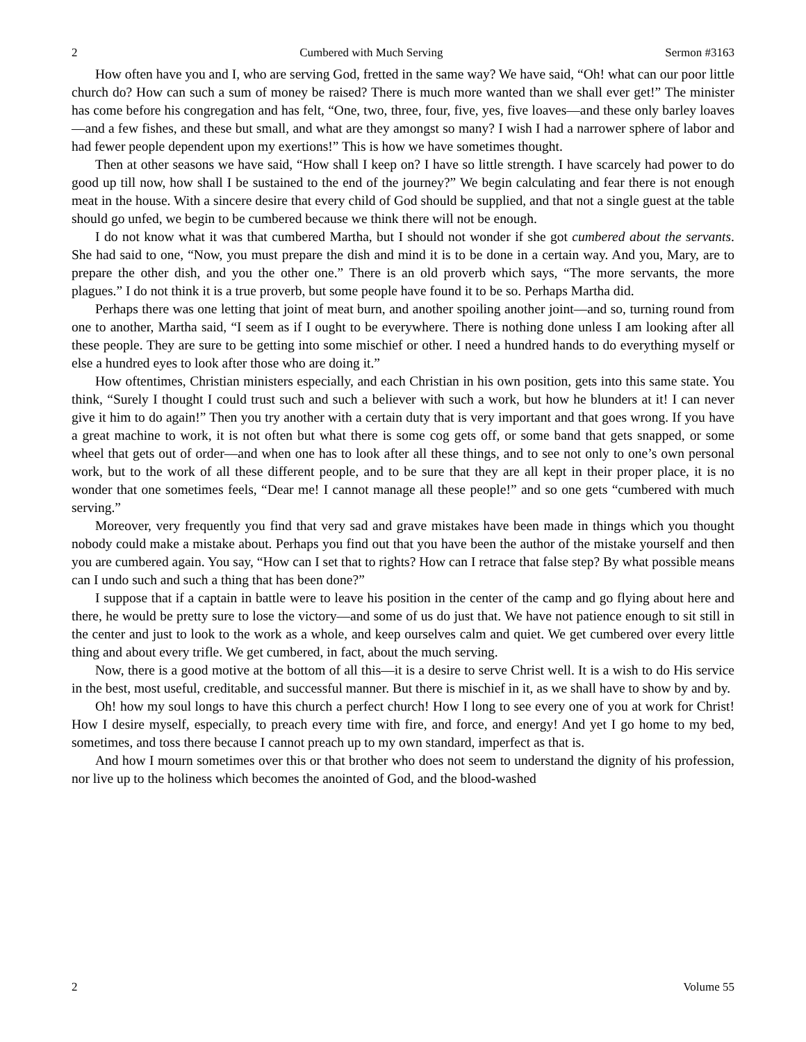2 Cumbered with Much Serving Sermon #3163
How often have you and I, who are serving God, fretted in the same way? We have said, “Oh! what can our poor little church do? How can such a sum of money be raised? There is much more wanted than we shall ever get!” The minister has come before his congregation and has felt, “One, two, three, four, five, yes, five loaves—and these only barley loaves—and a few fishes, and these but small, and what are they amongst so many? I wish I had a narrower sphere of labor and had fewer people dependent upon my exertions!” This is how we have sometimes thought.
Then at other seasons we have said, “How shall I keep on? I have so little strength. I have scarcely had power to do good up till now, how shall I be sustained to the end of the journey?” We begin calculating and fear there is not enough meat in the house. With a sincere desire that every child of God should be supplied, and that not a single guest at the table should go unfed, we begin to be cumbered because we think there will not be enough.
I do not know what it was that cumbered Martha, but I should not wonder if she got cumbered about the servants. She had said to one, “Now, you must prepare the dish and mind it is to be done in a certain way. And you, Mary, are to prepare the other dish, and you the other one.” There is an old proverb which says, “The more servants, the more plagues.” I do not think it is a true proverb, but some people have found it to be so. Perhaps Martha did.
Perhaps there was one letting that joint of meat burn, and another spoiling another joint—and so, turning round from one to another, Martha said, “I seem as if I ought to be everywhere. There is nothing done unless I am looking after all these people. They are sure to be getting into some mischief or other. I need a hundred hands to do everything myself or else a hundred eyes to look after those who are doing it.”
How oftentimes, Christian ministers especially, and each Christian in his own position, gets into this same state. You think, “Surely I thought I could trust such and such a believer with such a work, but how he blunders at it! I can never give it him to do again!” Then you try another with a certain duty that is very important and that goes wrong. If you have a great machine to work, it is not often but what there is some cog gets off, or some band that gets snapped, or some wheel that gets out of order—and when one has to look after all these things, and to see not only to one’s own personal work, but to the work of all these different people, and to be sure that they are all kept in their proper place, it is no wonder that one sometimes feels, “Dear me! I cannot manage all these people!” and so one gets “cumbered with much serving.”
Moreover, very frequently you find that very sad and grave mistakes have been made in things which you thought nobody could make a mistake about. Perhaps you find out that you have been the author of the mistake yourself and then you are cumbered again. You say, “How can I set that to rights? How can I retrace that false step? By what possible means can I undo such and such a thing that has been done?”
I suppose that if a captain in battle were to leave his position in the center of the camp and go flying about here and there, he would be pretty sure to lose the victory—and some of us do just that. We have not patience enough to sit still in the center and just to look to the work as a whole, and keep ourselves calm and quiet. We get cumbered over every little thing and about every trifle. We get cumbered, in fact, about the much serving.
Now, there is a good motive at the bottom of all this—it is a desire to serve Christ well. It is a wish to do His service in the best, most useful, creditable, and successful manner. But there is mischief in it, as we shall have to show by and by.
Oh! how my soul longs to have this church a perfect church! How I long to see every one of you at work for Christ! How I desire myself, especially, to preach every time with fire, and force, and energy! And yet I go home to my bed, sometimes, and toss there because I cannot preach up to my own standard, imperfect as that is.
And how I mourn sometimes over this or that brother who does not seem to understand the dignity of his profession, nor live up to the holiness which becomes the anointed of God, and the blood-washed
2 Volume 55